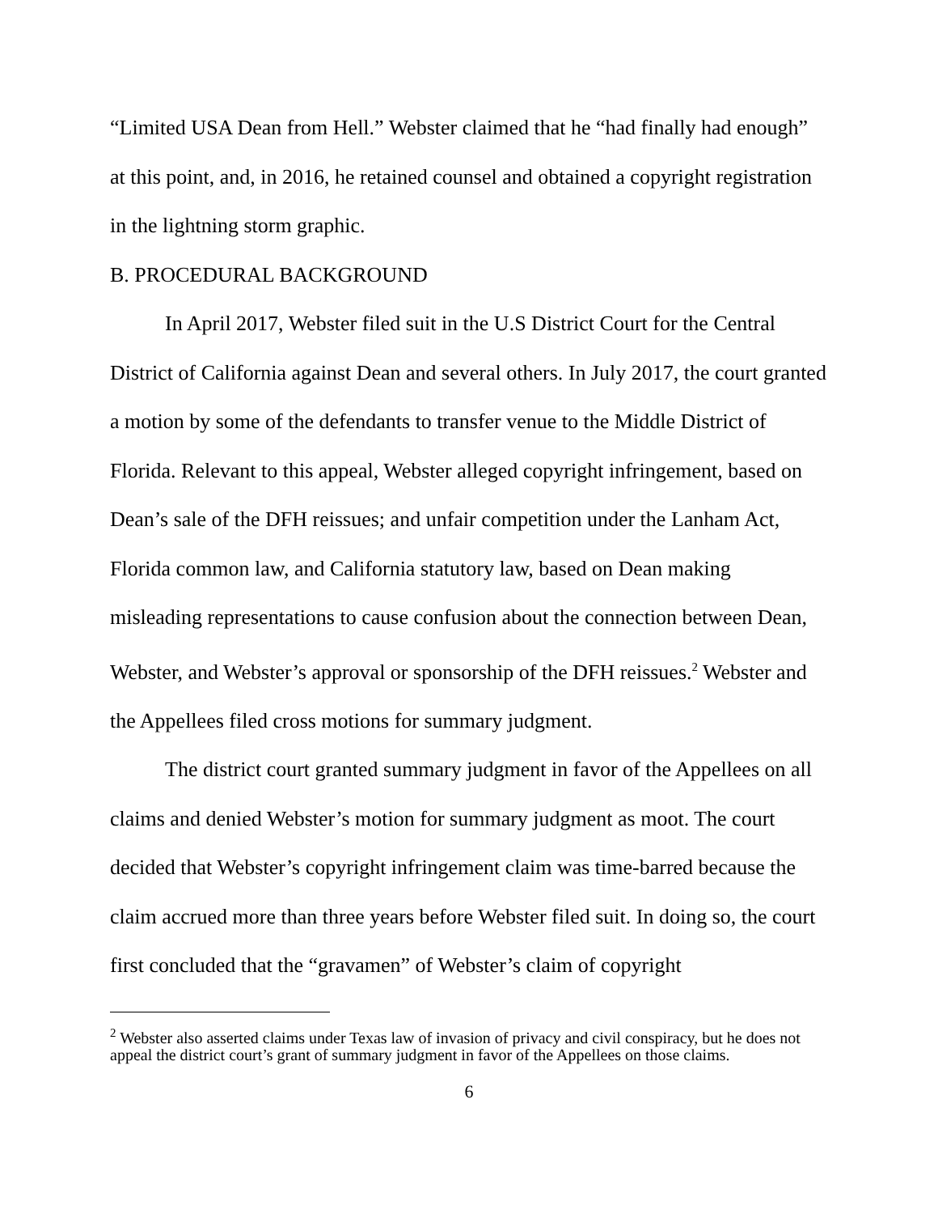“Limited USA Dean from Hell.” Webster claimed that he “had finally had enough” at this point, and, in 2016, he retained counsel and obtained a copyright registration in the lightning storm graphic.
B. PROCEDURAL BACKGROUND
In April 2017, Webster filed suit in the U.S District Court for the Central District of California against Dean and several others. In July 2017, the court granted a motion by some of the defendants to transfer venue to the Middle District of Florida. Relevant to this appeal, Webster alleged copyright infringement, based on Dean’s sale of the DFH reissues; and unfair competition under the Lanham Act, Florida common law, and California statutory law, based on Dean making misleading representations to cause confusion about the connection between Dean, Webster, and Webster’s approval or sponsorship of the DFH reissues.<sup>2</sup> Webster and the Appellees filed cross motions for summary judgment.
The district court granted summary judgment in favor of the Appellees on all claims and denied Webster’s motion for summary judgment as moot. The court decided that Webster’s copyright infringement claim was time-barred because the claim accrued more than three years before Webster filed suit. In doing so, the court first concluded that the “gravamen” of Webster’s claim of copyright
<sup>2</sup> Webster also asserted claims under Texas law of invasion of privacy and civil conspiracy, but he does not appeal the district court’s grant of summary judgment in favor of the Appellees on those claims.
6